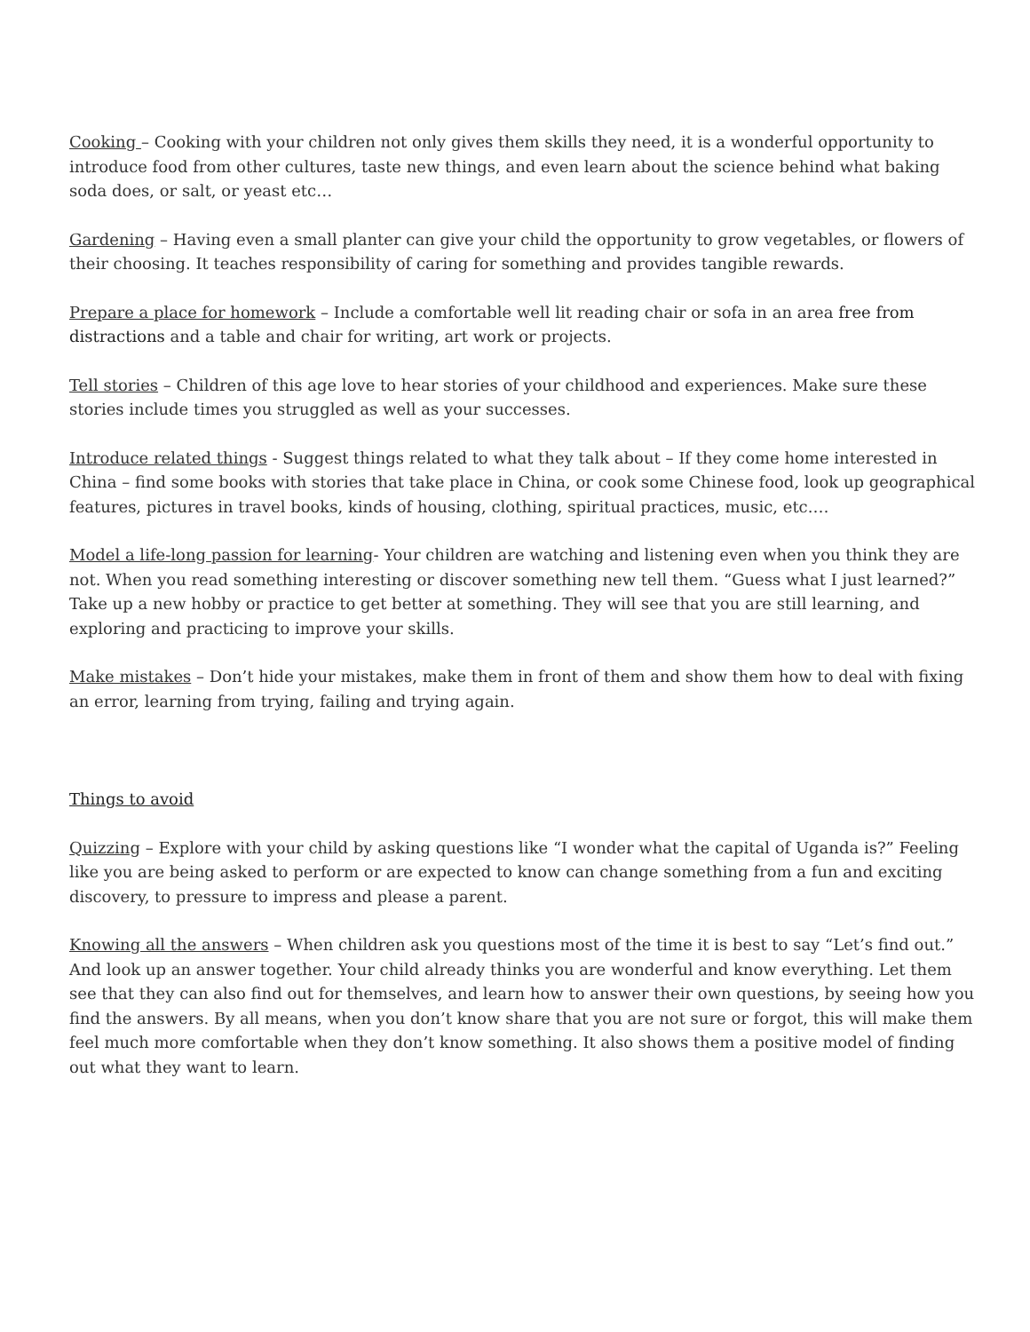Cooking – Cooking with your children not only gives them skills they need, it is a wonderful opportunity to introduce food from other cultures, taste new things, and even learn about the science behind what baking soda does, or salt, or yeast etc…
Gardening – Having even a small planter can give your child the opportunity to grow vegetables, or flowers of their choosing. It teaches responsibility of caring for something and provides tangible rewards.
Prepare a place for homework – Include a comfortable well lit reading chair or sofa in an area free from distractions and a table and chair for writing, art work or projects.
Tell stories – Children of this age love to hear stories of your childhood and experiences. Make sure these stories include times you struggled as well as your successes.
Introduce related things - Suggest things related to what they talk about – If they come home interested in China – find some books with stories that take place in China, or cook some Chinese food, look up geographical features, pictures in travel books, kinds of housing, clothing, spiritual practices, music, etc.…
Model a life-long passion for learning- Your children are watching and listening even when you think they are not. When you read something interesting or discover something new tell them. “Guess what I just learned?” Take up a new hobby or practice to get better at something. They will see that you are still learning, and exploring and practicing to improve your skills.
Make mistakes – Don’t hide your mistakes, make them in front of them and show them how to deal with fixing an error, learning from trying, failing and trying again.
Things to avoid
Quizzing – Explore with your child by asking questions like “I wonder what the capital of Uganda is?” Feeling like you are being asked to perform or are expected to know can change something from a fun and exciting discovery, to pressure to impress and please a parent.
Knowing all the answers – When children ask you questions most of the time it is best to say “Let’s find out.” And look up an answer together. Your child already thinks you are wonderful and know everything. Let them see that they can also find out for themselves, and learn how to answer their own questions, by seeing how you find the answers. By all means, when you don’t know share that you are not sure or forgot, this will make them feel much more comfortable when they don’t know something. It also shows them a positive model of finding out what they want to learn.